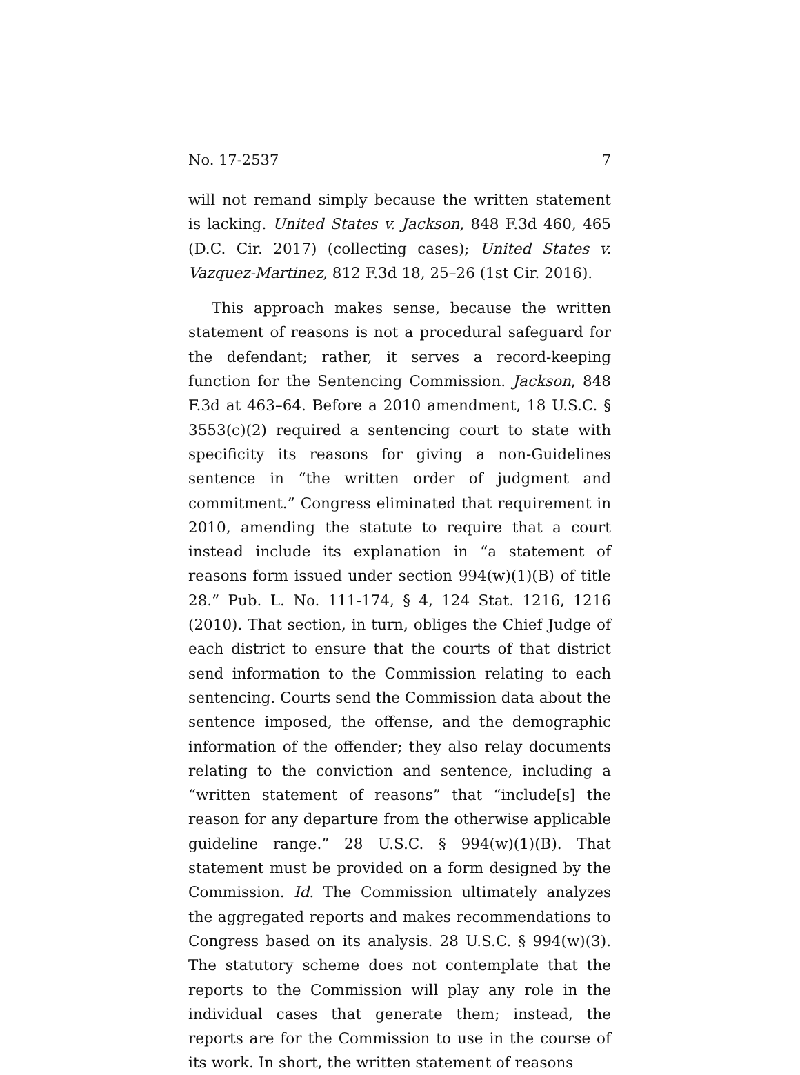No. 17-2537 7
will not remand simply because the written statement is lacking. United States v. Jackson, 848 F.3d 460, 465 (D.C. Cir. 2017) (collecting cases); United States v. Vazquez-Martinez, 812 F.3d 18, 25–26 (1st Cir. 2016).
This approach makes sense, because the written statement of reasons is not a procedural safeguard for the defendant; rather, it serves a record-keeping function for the Sentencing Commission. Jackson, 848 F.3d at 463–64. Before a 2010 amendment, 18 U.S.C. § 3553(c)(2) required a sentencing court to state with specificity its reasons for giving a non-Guidelines sentence in “the written order of judgment and commitment.” Congress eliminated that requirement in 2010, amending the statute to require that a court instead include its explanation in “a statement of reasons form issued under section 994(w)(1)(B) of title 28.” Pub. L. No. 111-174, § 4, 124 Stat. 1216, 1216 (2010). That section, in turn, obliges the Chief Judge of each district to ensure that the courts of that district send information to the Commission relating to each sentencing. Courts send the Commission data about the sentence imposed, the offense, and the demographic information of the offender; they also relay documents relating to the conviction and sentence, including a “written statement of reasons” that “include[s] the reason for any departure from the otherwise applicable guideline range.” 28 U.S.C. § 994(w)(1)(B). That statement must be provided on a form designed by the Commission. Id. The Commission ultimately analyzes the aggregated reports and makes recommendations to Congress based on its analysis. 28 U.S.C. § 994(w)(3). The statutory scheme does not contemplate that the reports to the Commission will play any role in the individual cases that generate them; instead, the reports are for the Commission to use in the course of its work. In short, the written statement of reasons